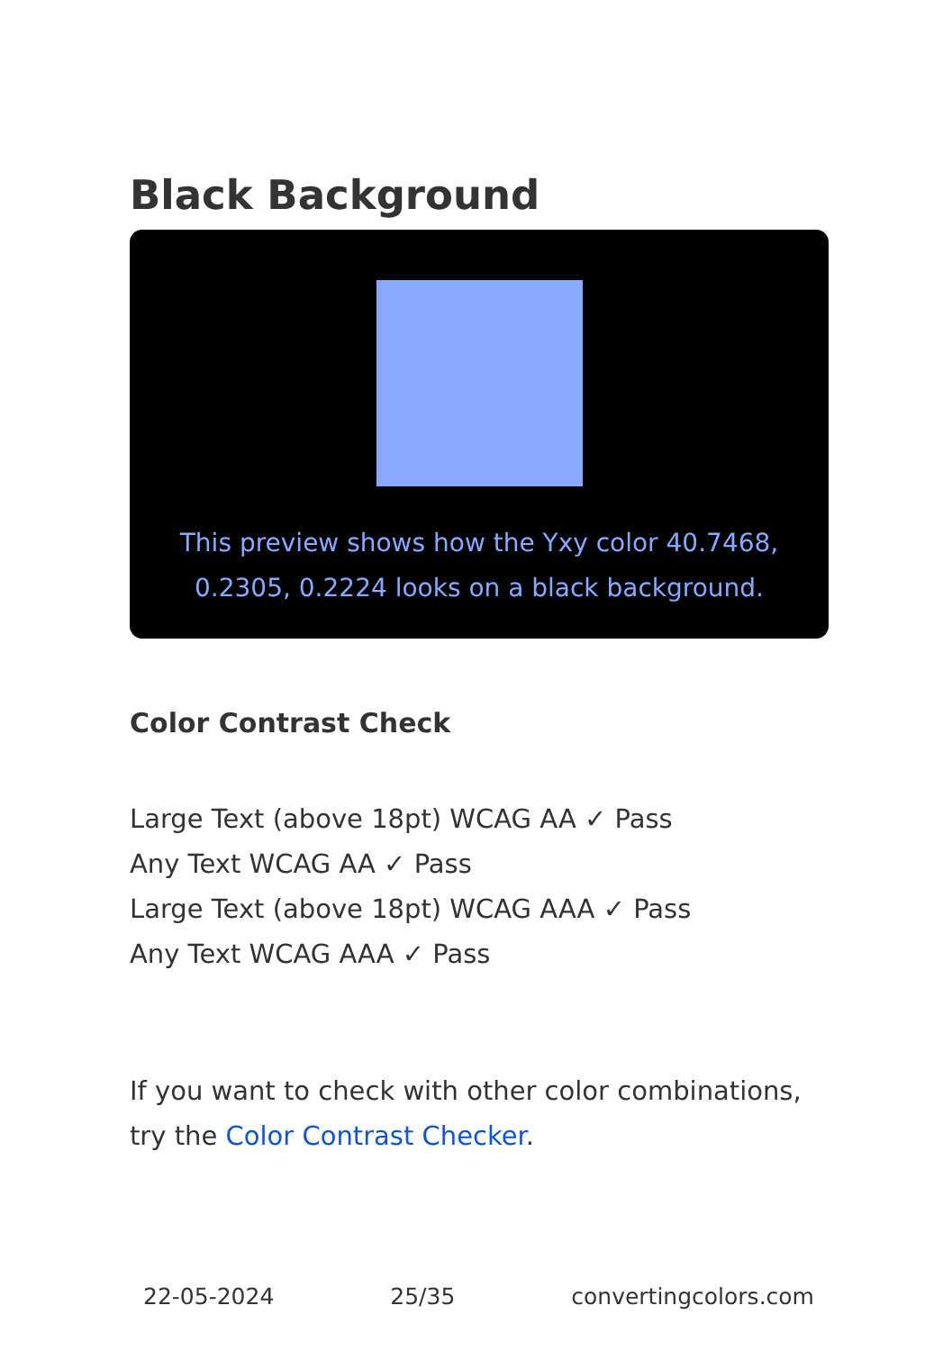Black Background
This preview shows how the Yxy color 40.7468, 0.2305, 0.2224 looks on a black background.
Color Contrast Check
Large Text (above 18pt) WCAG AA ✓ Pass
Any Text WCAG AA ✓ Pass
Large Text (above 18pt) WCAG AAA ✓ Pass
Any Text WCAG AAA ✓ Pass
If you want to check with other color combinations, try the Color Contrast Checker.
22-05-2024 25/35 convertingcolors.com